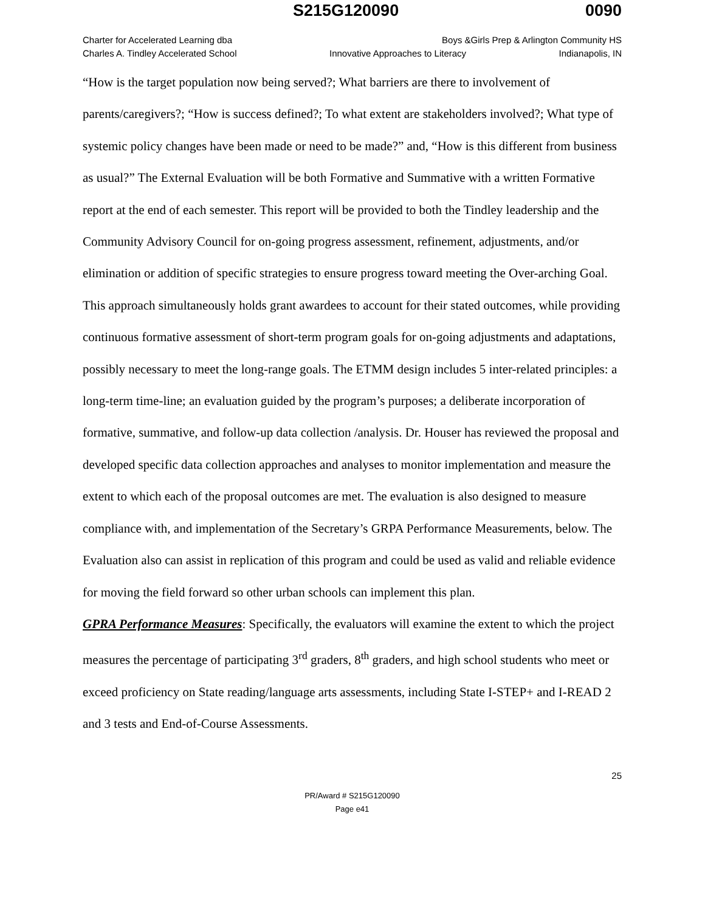S215G120090 0090
Charter for Accelerated Learning dba Boys &Girls Prep & Arlington Community HS
Charles A. Tindley Accelerated School Innovative Approaches to Literacy Indianapolis, IN
“How is the target population now being served?; What barriers are there to involvement of parents/caregivers?; “How is success defined?; To what extent are stakeholders involved?; What type of systemic policy changes have been made or need to be made?” and, “How is this different from business as usual?” The External Evaluation will be both Formative and Summative with a written Formative report at the end of each semester. This report will be provided to both the Tindley leadership and the Community Advisory Council for on-going progress assessment, refinement, adjustments, and/or elimination or addition of specific strategies to ensure progress toward meeting the Over-arching Goal. This approach simultaneously holds grant awardees to account for their stated outcomes, while providing continuous formative assessment of short-term program goals for on-going adjustments and adaptations, possibly necessary to meet the long-range goals. The ETMM design includes 5 inter-related principles: a long-term time-line; an evaluation guided by the program’s purposes; a deliberate incorporation of formative, summative, and follow-up data collection /analysis. Dr. Houser has reviewed the proposal and developed specific data collection approaches and analyses to monitor implementation and measure the extent to which each of the proposal outcomes are met. The evaluation is also designed to measure compliance with, and implementation of the Secretary’s GRPA Performance Measurements, below. The Evaluation also can assist in replication of this program and could be used as valid and reliable evidence for moving the field forward so other urban schools can implement this plan.
GPRA Performance Measures: Specifically, the evaluators will examine the extent to which the project measures the percentage of participating 3<sup>rd</sup> graders, 8<sup>th</sup> graders, and high school students who meet or exceed proficiency on State reading/language arts assessments, including State I-STEP+ and I-READ 2 and 3 tests and End-of-Course Assessments.
25
PR/Award # S215G120090
Page e41